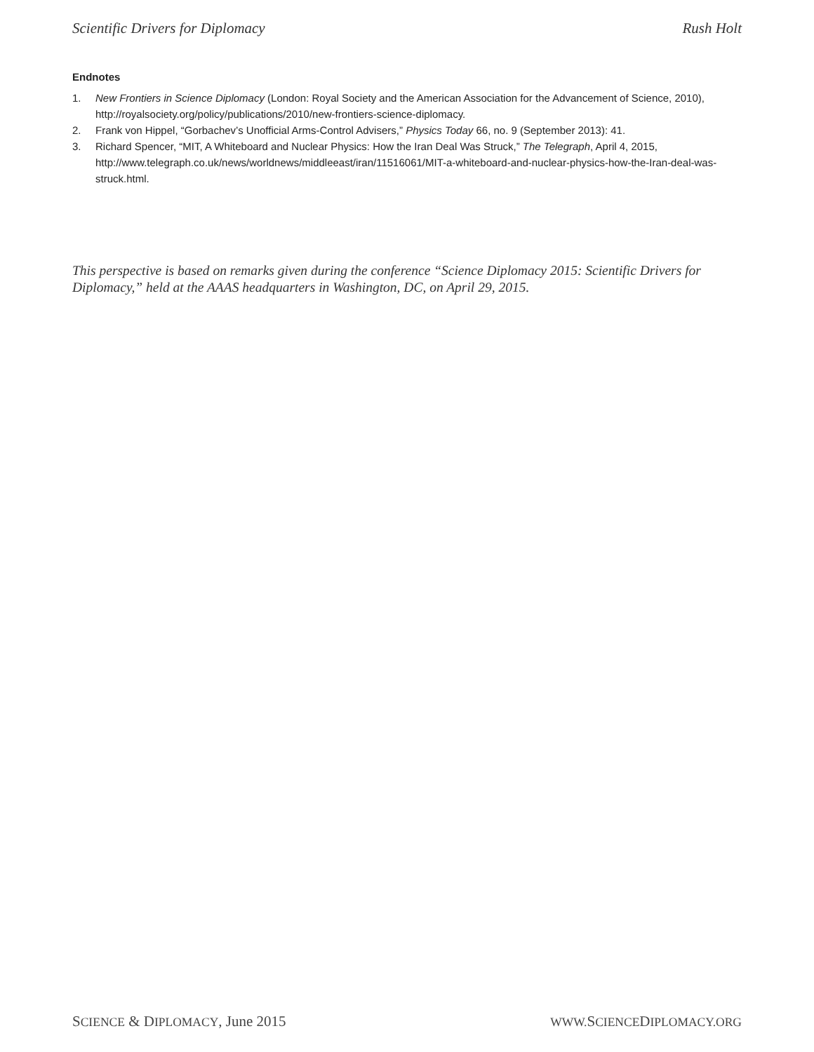Scientific Drivers for Diplomacy Rush Holt
Endnotes
1. New Frontiers in Science Diplomacy (London: Royal Society and the American Association for the Advancement of Science, 2010), http://royalsociety.org/policy/publications/2010/new-frontiers-science-diplomacy.
2. Frank von Hippel, “Gorbachev’s Unofficial Arms-Control Advisers,” Physics Today 66, no. 9 (September 2013): 41.
3. Richard Spencer, “MIT, A Whiteboard and Nuclear Physics: How the Iran Deal Was Struck,” The Telegraph, April 4, 2015, http://www.telegraph.co.uk/news/worldnews/middleeast/iran/11516061/MIT-a-whiteboard-and-nuclear-physics-how-the-Iran-deal-was-struck.html.
This perspective is based on remarks given during the conference “Science Diplomacy 2015: Scientific Drivers for Diplomacy,” held at the AAAS headquarters in Washington, DC, on April 29, 2015.
SCIENCE & DIPLOMACY, June 2015 WWW. SCIENCEDIPLOMACY.ORG